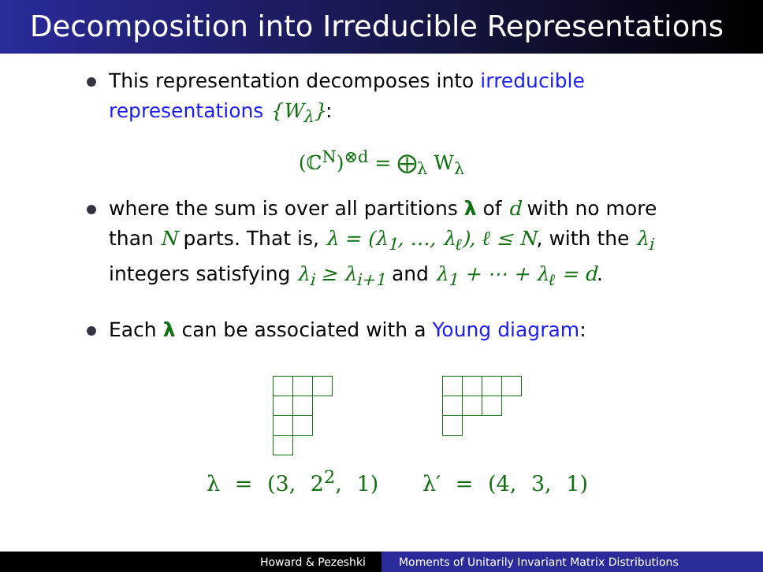Decomposition into Irreducible Representations
This representation decomposes into irreducible representations {W<sub>λ</sub>}:
(ℂ<sup>N</sup>)<sup>⊗d</sup> = ⨁<sub>λ</sub> W<sub>λ</sub>
where the sum is over all partitions λ of d with no more than N parts. That is, λ = (λ<sub>1</sub>, …, λ<sub>ℓ</sub>), ℓ ≤ N, with the λ<sub>i</sub> integers satisfying λ<sub>i</sub> ≥ λ<sub>i+1</sub> and λ<sub>1</sub> + ⋯ + λ<sub>ℓ</sub> = d.
Each λ can be associated with a Young diagram:
λ = (3, 2<sup>2</sup>, 1) λ′ = (4, 3, 1)
Howard & Pezeshki Moments of Unitarily Invariant Matrix Distributions